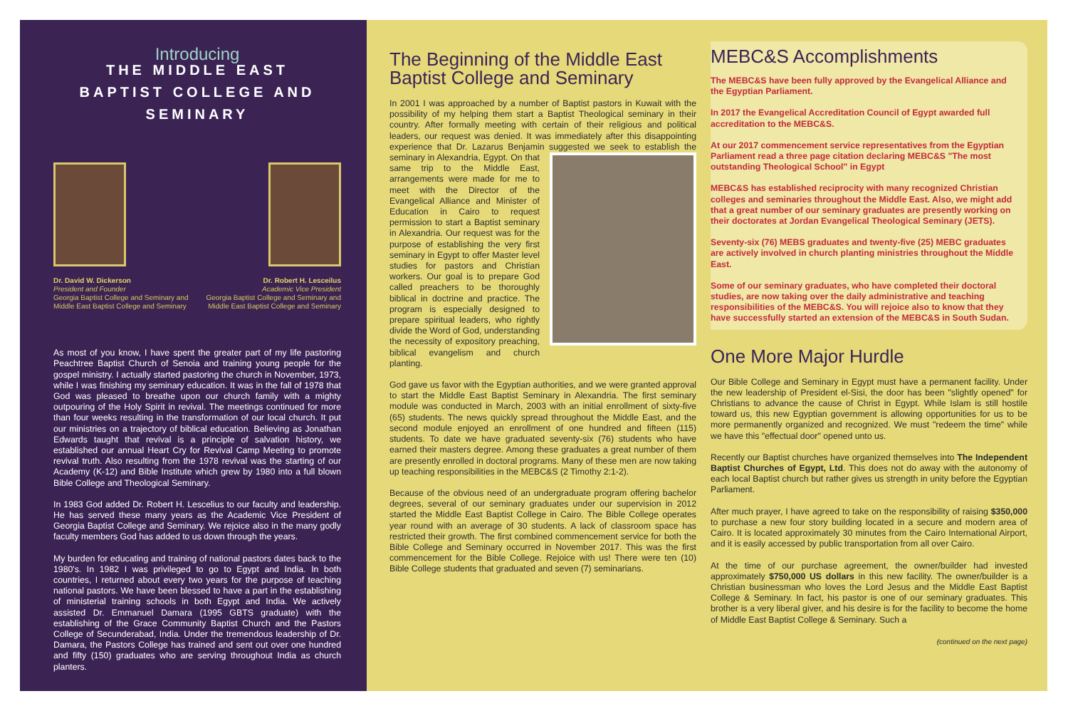Introducing
THE MIDDLE EAST
BAPTIST COLLEGE AND SEMINARY
Dr. David W. Dickerson
President and Founder
Georgia Baptist College and Seminary and
Middle East Baptist College and Seminary
Dr. Robert H. Lesceilus
Academic Vice President
Georgia Baptist College and Seminary and
Middle East Baptist College and Seminary
As most of you know, I have spent the greater part of my life pastoring Peachtree Baptist Church of Senoia and training young people for the gospel ministry. I actually started pastoring the church in November, 1973, while I was finishing my seminary education. It was in the fall of 1978 that God was pleased to breathe upon our church family with a mighty outpouring of the Holy Spirit in revival. The meetings continued for more than four weeks resulting in the transformation of our local church. It put our ministries on a trajectory of biblical education. Believing as Jonathan Edwards taught that revival is a principle of salvation history, we established our annual Heart Cry for Revival Camp Meeting to promote revival truth. Also resulting from the 1978 revival was the starting of our Academy (K-12) and Bible Institute which grew by 1980 into a full blown Bible College and Theological Seminary.
In 1983 God added Dr. Robert H. Lescelius to our faculty and leadership. He has served these many years as the Academic Vice President of Georgia Baptist College and Seminary. We rejoice also in the many godly faculty members God has added to us down through the years.
My burden for educating and training of national pastors dates back to the 1980's. In 1982 I was privileged to go to Egypt and India. In both countries, I returned about every two years for the purpose of teaching national pastors. We have been blessed to have a part in the establishing of ministerial training schools in both Egypt and India. We actively assisted Dr. Emmanuel Damara (1995 GBTS graduate) with the establishing of the Grace Community Baptist Church and the Pastors College of Secunderabad, India. Under the tremendous leadership of Dr. Damara, the Pastors College has trained and sent out over one hundred and fifty (150) graduates who are serving throughout India as church planters.
The Beginning of the Middle East Baptist College and Seminary
In 2001 I was approached by a number of Baptist pastors in Kuwait with the possibility of my helping them start a Baptist Theological seminary in their country. After formally meeting with certain of their religious and political leaders, our request was denied. It was immediately after this disappointing experience that Dr. Lazarus Benjamin suggested we seek to establish the seminary in Alexandria, Egypt. On that same trip to the Middle East, arrangements were made for me to meet with the Director of the Evangelical Alliance and Minister of Education in Cairo to request permission to start a Baptist seminary in Alexandria. Our request was for the purpose of establishing the very first seminary in Egypt to offer Master level studies for pastors and Christian workers. Our goal is to prepare God called preachers to be thoroughly biblical in doctrine and practice. The program is especially designed to prepare spiritual leaders, who rightly divide the Word of God, understanding the necessity of expository preaching, biblical evangelism and church planting.
God gave us favor with the Egyptian authorities, and we were granted approval to start the Middle East Baptist Seminary in Alexandria. The first seminary module was conducted in March, 2003 with an initial enrollment of sixty-five (65) students. The news quickly spread throughout the Middle East, and the second module enjoyed an enrollment of one hundred and fifteen (115) students. To date we have graduated seventy-six (76) students who have earned their masters degree. Among these graduates a great number of them are presently enrolled in doctoral programs. Many of these men are now taking up teaching responsibilities in the MEBC&S (2 Timothy 2:1-2).
Because of the obvious need of an undergraduate program offering bachelor degrees, several of our seminary graduates under our supervision in 2012 started the Middle East Baptist College in Cairo. The Bible College operates year round with an average of 30 students. A lack of classroom space has restricted their growth. The first combined commencement service for both the Bible College and Seminary occurred in November 2017. This was the first commencement for the Bible College. Rejoice with us! There were ten (10) Bible College students that graduated and seven (7) seminarians.
MEBC&S Accomplishments
The MEBC&S have been fully approved by the Evangelical Alliance and the Egyptian Parliament.
In 2017 the Evangelical Accreditation Council of Egypt awarded full accreditation to the MEBC&S.
At our 2017 commencement service representatives from the Egyptian Parliament read a three page citation declaring MEBC&S "The most outstanding Theological School" in Egypt
MEBC&S has established reciprocity with many recognized Christian colleges and seminaries throughout the Middle East. Also, we might add that a great number of our seminary graduates are presently working on their doctorates at Jordan Evangelical Theological Seminary (JETS).
Seventy-six (76) MEBS graduates and twenty-five (25) MEBC graduates are actively involved in church planting ministries throughout the Middle East.
Some of our seminary graduates, who have completed their doctoral studies, are now taking over the daily administrative and teaching responsibilities of the MEBC&S. You will rejoice also to know that they have successfully started an extension of the MEBC&S in South Sudan.
One More Major Hurdle
Our Bible College and Seminary in Egypt must have a permanent facility. Under the new leadership of President el-Sisi, the door has been "slightly opened" for Christians to advance the cause of Christ in Egypt. While Islam is still hostile toward us, this new Egyptian government is allowing opportunities for us to be more permanently organized and recognized. We must "redeem the time" while we have this "effectual door" opened unto us.
Recently our Baptist churches have organized themselves into The Independent Baptist Churches of Egypt, Ltd. This does not do away with the autonomy of each local Baptist church but rather gives us strength in unity before the Egyptian Parliament.
After much prayer, I have agreed to take on the responsibility of raising $350,000 to purchase a new four story building located in a secure and modern area of Cairo. It is located approximately 30 minutes from the Cairo International Airport, and it is easily accessed by public transportation from all over Cairo.
At the time of our purchase agreement, the owner/builder had invested approximately $750,000 US dollars in this new facility. The owner/builder is a Christian businessman who loves the Lord Jesus and the Middle East Baptist College & Seminary. In fact, his pastor is one of our seminary graduates. This brother is a very liberal giver, and his desire is for the facility to become the home of Middle East Baptist College & Seminary. Such a
(continued on the next page)